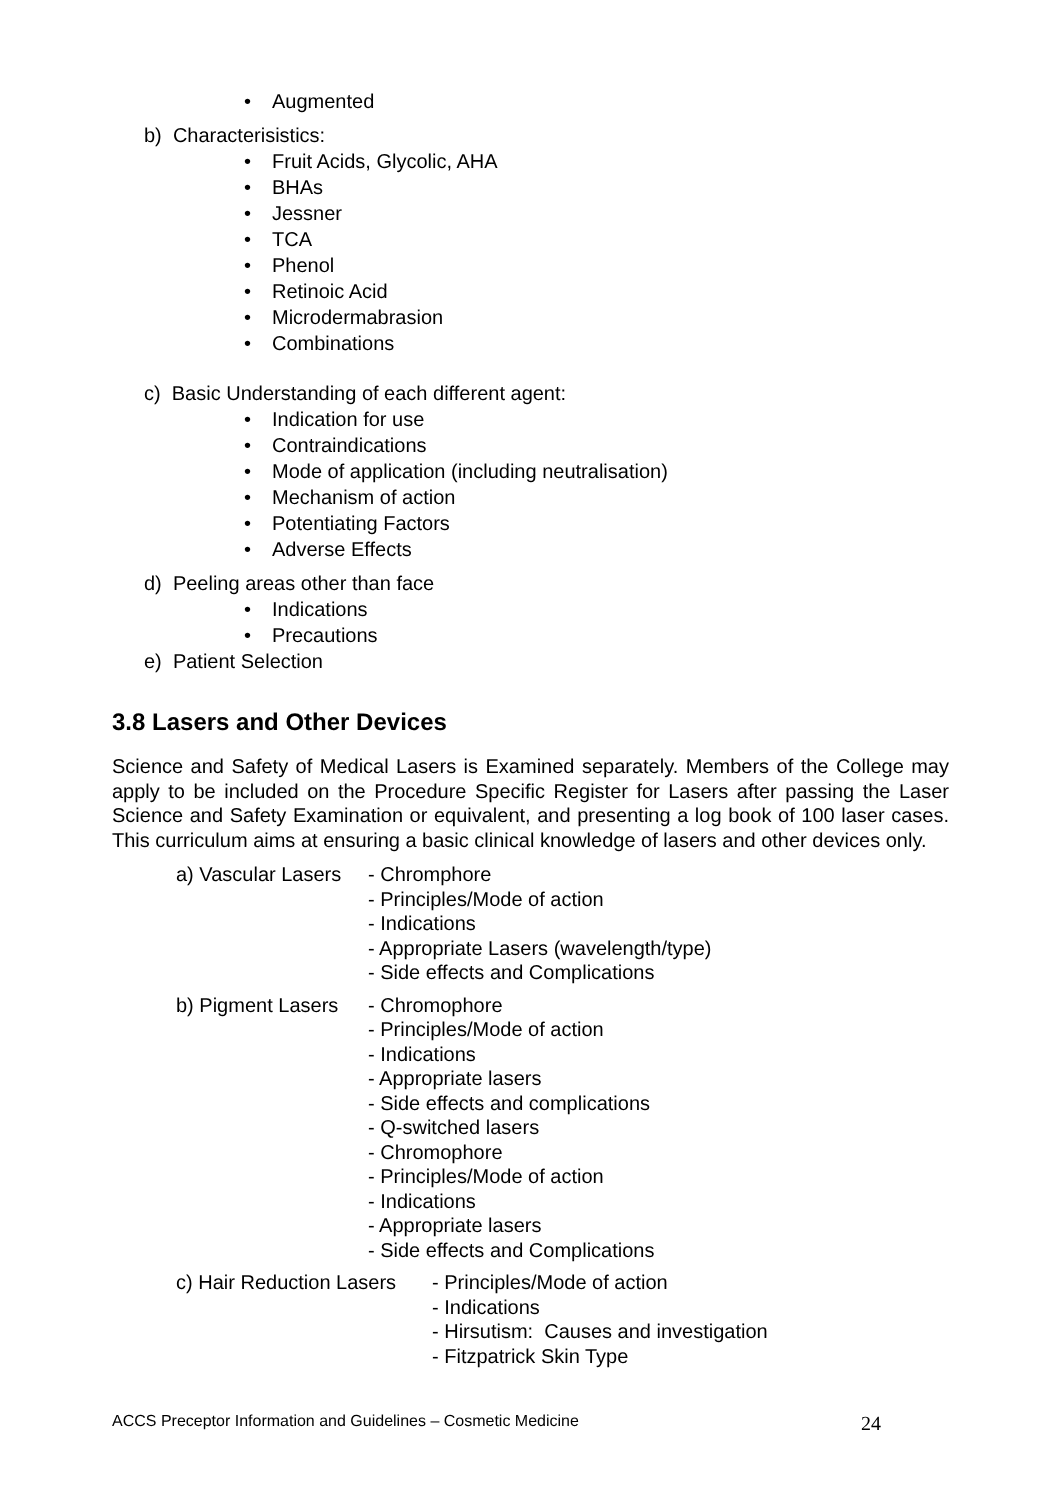• Augmented
b) Characterisistics:
• Fruit Acids, Glycolic, AHA
• BHAs
• Jessner
• TCA
• Phenol
• Retinoic Acid
• Microdermabrasion
• Combinations
c) Basic Understanding of each different agent:
• Indication for use
• Contraindications
• Mode of application (including neutralisation)
• Mechanism of action
• Potentiating Factors
• Adverse Effects
d) Peeling areas other than face
• Indications
• Precautions
e) Patient Selection
3.8 Lasers and Other Devices
Science and Safety of Medical Lasers is Examined separately. Members of the College may apply to be included on the Procedure Specific Register for Lasers after passing the Laser Science and Safety Examination or equivalent, and presenting a log book of 100 laser cases. This curriculum aims at ensuring a basic clinical knowledge of lasers and other devices only.
a) Vascular Lasers
- Chromphore
- Principles/Mode of action
- Indications
- Appropriate Lasers (wavelength/type)
- Side effects and Complications
b) Pigment Lasers
- Chromophore
- Principles/Mode of action
- Indications
- Appropriate lasers
- Side effects and complications
- Q-switched lasers
- Chromophore
- Principles/Mode of action
- Indications
- Appropriate lasers
- Side effects and Complications
c) Hair Reduction Lasers
- Principles/Mode of action
- Indications
- Hirsutism: Causes and investigation
- Fitzpatrick Skin Type
ACCS Preceptor Information and Guidelines – Cosmetic Medicine 24